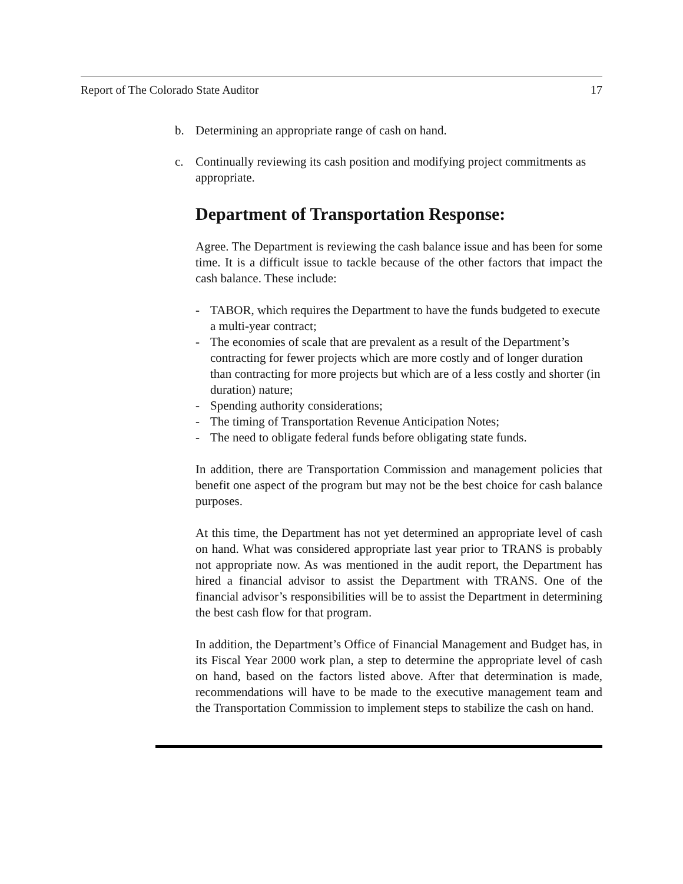Report of The Colorado State Auditor 17
b. Determining an appropriate range of cash on hand.
c. Continually reviewing its cash position and modifying project commitments as appropriate.
Department of Transportation Response:
Agree. The Department is reviewing the cash balance issue and has been for some time. It is a difficult issue to tackle because of the other factors that impact the cash balance. These include:
- TABOR, which requires the Department to have the funds budgeted to execute a multi-year contract;
- The economies of scale that are prevalent as a result of the Department’s contracting for fewer projects which are more costly and of longer duration than contracting for more projects but which are of a less costly and shorter (in duration) nature;
- Spending authority considerations;
- The timing of Transportation Revenue Anticipation Notes;
- The need to obligate federal funds before obligating state funds.
In addition, there are Transportation Commission and management policies that benefit one aspect of the program but may not be the best choice for cash balance purposes.
At this time, the Department has not yet determined an appropriate level of cash on hand. What was considered appropriate last year prior to TRANS is probably not appropriate now. As was mentioned in the audit report, the Department has hired a financial advisor to assist the Department with TRANS. One of the financial advisor’s responsibilities will be to assist the Department in determining the best cash flow for that program.
In addition, the Department’s Office of Financial Management and Budget has, in its Fiscal Year 2000 work plan, a step to determine the appropriate level of cash on hand, based on the factors listed above. After that determination is made, recommendations will have to be made to the executive management team and the Transportation Commission to implement steps to stabilize the cash on hand.